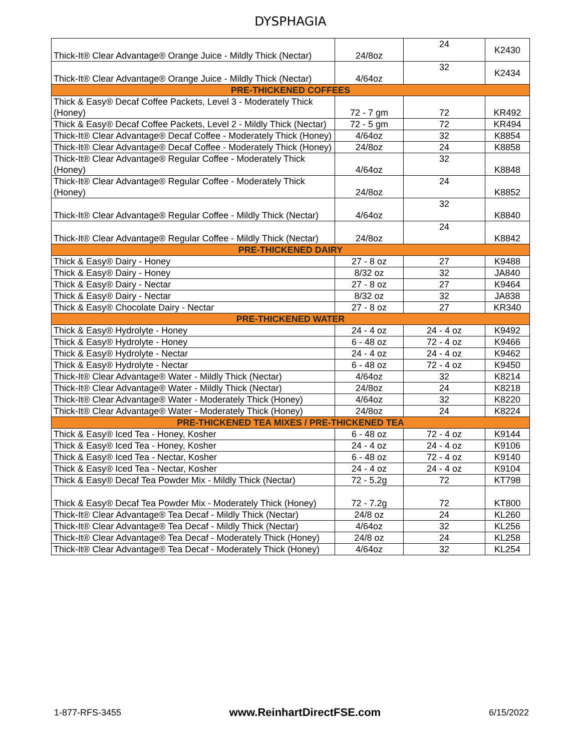DYSPHAGIA
| Thick-It® Clear Advantage® Orange Juice - Mildly Thick (Nectar) | 24/8oz | 24 | K2430 |
| Thick-It® Clear Advantage® Orange Juice - Mildly Thick (Nectar) | 4/64oz | 32 | K2434 |
| PRE-THICKENED COFFEES | | | |
| Thick & Easy® Decaf Coffee Packets, Level 3 - Moderately Thick (Honey) | 72 - 7 gm | 72 | KR492 |
| Thick & Easy® Decaf Coffee Packets, Level 2 - Mildly Thick (Nectar) | 72 - 5 gm | 72 | KR494 |
| Thick-It® Clear Advantage® Decaf Coffee - Moderately Thick (Honey) | 4/64oz | 32 | K8854 |
| Thick-It® Clear Advantage® Decaf Coffee - Moderately Thick (Honey) | 24/8oz | 24 | K8858 |
| Thick-It® Clear Advantage® Regular Coffee - Moderately Thick (Honey) | 4/64oz | 32 | K8848 |
| Thick-It® Clear Advantage® Regular Coffee - Moderately Thick (Honey) | 24/8oz | 24 | K8852 |
| Thick-It® Clear Advantage® Regular Coffee - Mildly Thick (Nectar) | 4/64oz | 32 | K8840 |
| Thick-It® Clear Advantage® Regular Coffee - Mildly Thick (Nectar) | 24/8oz | 24 | K8842 |
| PRE-THICKENED DAIRY | | | |
| Thick & Easy® Dairy - Honey | 27 - 8 oz | 27 | K9488 |
| Thick & Easy® Dairy - Honey | 8/32 oz | 32 | JA840 |
| Thick & Easy® Dairy - Nectar | 27 - 8 oz | 27 | K9464 |
| Thick & Easy® Dairy - Nectar | 8/32 oz | 32 | JA838 |
| Thick & Easy® Chocolate Dairy - Nectar | 27 - 8 oz | 27 | KR340 |
| PRE-THICKENED WATER | | | |
| Thick & Easy® Hydrolyte - Honey | 24 - 4 oz | 24 - 4 oz | K9492 |
| Thick & Easy® Hydrolyte - Honey | 6 - 48 oz | 72 - 4 oz | K9466 |
| Thick & Easy® Hydrolyte - Nectar | 24 - 4 oz | 24 - 4 oz | K9462 |
| Thick & Easy® Hydrolyte - Nectar | 6 - 48 oz | 72 - 4 oz | K9450 |
| Thick-It® Clear Advantage® Water - Mildly Thick (Nectar) | 4/64oz | 32 | K8214 |
| Thick-It® Clear Advantage® Water - Mildly Thick (Nectar) | 24/8oz | 24 | K8218 |
| Thick-It® Clear Advantage® Water - Moderately Thick (Honey) | 4/64oz | 32 | K8220 |
| Thick-It® Clear Advantage® Water - Moderately Thick (Honey) | 24/8oz | 24 | K8224 |
| PRE-THICKENED TEA MIXES / PRE-THICKENED TEA | | | |
| Thick & Easy® Iced Tea - Honey, Kosher | 6 - 48 oz | 72 - 4 oz | K9144 |
| Thick & Easy® Iced Tea - Honey, Kosher | 24 - 4 oz | 24 - 4 oz | K9106 |
| Thick & Easy® Iced Tea - Nectar, Kosher | 6 - 48 oz | 72 - 4 oz | K9140 |
| Thick & Easy® Iced Tea - Nectar, Kosher | 24 - 4 oz | 24 - 4 oz | K9104 |
| Thick & Easy® Decaf Tea Powder Mix - Mildly Thick (Nectar) | 72 - 5.2g | 72 | KT798 |
| Thick & Easy® Decaf Tea Powder Mix - Moderately Thick (Honey) | 72 - 7.2g | 72 | KT800 |
| Thick-It® Clear Advantage® Tea Decaf - Mildly Thick (Nectar) | 24/8 oz | 24 | KL260 |
| Thick-It® Clear Advantage® Tea Decaf - Mildly Thick (Nectar) | 4/64oz | 32 | KL256 |
| Thick-It® Clear Advantage® Tea Decaf - Moderately Thick (Honey) | 24/8 oz | 24 | KL258 |
| Thick-It® Clear Advantage® Tea Decaf - Moderately Thick (Honey) | 4/64oz | 32 | KL254 |
1-877-RFS-3455 www.ReinhartDirectFSE.com 6/15/2022